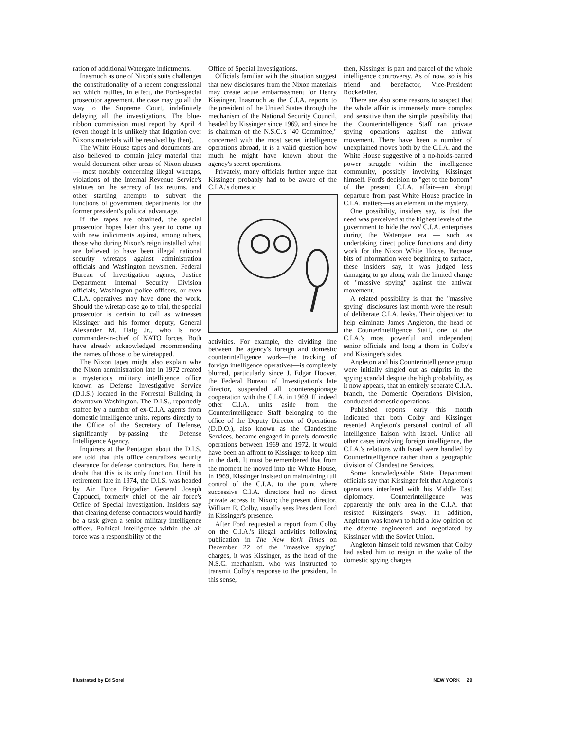ration of additional Watergate indictments.
Inasmuch as one of Nixon's suits challenges the constitutionality of a recent congressional act which ratifies, in effect, the Ford–special prosecutor agreement, the case may go all the way to the Supreme Court, indefinitely delaying all the investigations. The blue-ribbon commission must report by April 4 (even though it is unlikely that litigation over Nixon's materials will be resolved by then).
The White House tapes and documents are also believed to contain juicy material that would document other areas of Nixon abuses — most notably concerning illegal wiretaps, violations of the Internal Revenue Service's statutes on the secrecy of tax returns, and other startling attempts to subvert the functions of government departments for the former president's political advantage.
If the tapes are obtained, the special prosecutor hopes later this year to come up with new indictments against, among others, those who during Nixon's reign installed what are believed to have been illegal national security wiretaps against administration officials and Washington newsmen. Federal Bureau of Investigation agents, Justice Department Internal Security Division officials, Washington police officers, or even C.I.A. operatives may have done the work. Should the wiretap case go to trial, the special prosecutor is certain to call as witnesses Kissinger and his former deputy, General Alexander M. Haig Jr., who is now commander-in-chief of NATO forces. Both have already acknowledged recommending the names of those to be wiretapped.
The Nixon tapes might also explain why the Nixon administration late in 1972 created a mysterious military intelligence office known as Defense Investigative Service (D.I.S.) located in the Forrestal Building in downtown Washington. The D.I.S., reportedly staffed by a number of ex-C.I.A. agents from domestic intelligence units, reports directly to the Office of the Secretary of Defense, significantly by-passing the Defense Intelligence Agency.
Inquirers at the Pentagon about the D.I.S. are told that this office centralizes security clearance for defense contractors. But there is doubt that this is its only function. Until his retirement late in 1974, the D.I.S. was headed by Air Force Brigadier General Joseph Cappucci, formerly chief of the air force's Office of Special Investigation. Insiders say that clearing defense contractors would hardly be a task given a senior military intelligence officer. Political intelligence within the air force was a responsibility of the
Office of Special Investigations.
Officials familiar with the situation suggest that new disclosures from the Nixon materials may create acute embarrassment for Henry Kissinger. Inasmuch as the C.I.A. reports to the president of the United States through the mechanism of the National Security Council, headed by Kissinger since 1969, and since he is chairman of the N.S.C.'s "40 Committee," concerned with the most secret intelligence operations abroad, it is a valid question how much he might have known about the agency's secret operations.
Privately, many officials further argue that Kissinger probably had to be aware of the C.I.A.'s domestic
activities. For example, the dividing line between the agency's foreign and domestic counterintelligence work—the tracking of foreign intelligence operatives—is completely blurred, particularly since J. Edgar Hoover, the Federal Bureau of Investigation's late director, suspended all counterespionage cooperation with the C.I.A. in 1969. If indeed other C.I.A. units aside from the Counterintelligence Staff belonging to the office of the Deputy Director of Operations (D.D.O.), also known as the Clandestine Services, became engaged in purely domestic operations between 1969 and 1972, it would have been an affront to Kissinger to keep him in the dark. It must be remembered that from the moment he moved into the White House, in 1969, Kissinger insisted on maintaining full control of the C.I.A. to the point where successive C.I.A. directors had no direct private access to Nixon; the present director, William E. Colby, usually sees President Ford in Kissinger's presence.
After Ford requested a report from Colby on the C.I.A.'s illegal activities following publication in The New York Times on December 22 of the "massive spying" charges, it was Kissinger, as the head of the N.S.C. mechanism, who was instructed to transmit Colby's response to the president. In this sense,
then, Kissinger is part and parcel of the whole intelligence controversy. As of now, so is his friend and benefactor, Vice-President Rockefeller.
There are also some reasons to suspect that the whole affair is immensely more complex and sensitive than the simple possibility that the Counterintelligence Staff ran private spying operations against the antiwar movement. There have been a number of unexplained moves both by the C.I.A. and the White House suggestive of a no-holds-barred power struggle within the intelligence community, possibly involving Kissinger himself. Ford's decision to "get to the bottom" of the present C.I.A. affair—an abrupt departure from past White House practice in C.I.A. matters—is an element in the mystery.
One possibility, insiders say, is that the need was perceived at the highest levels of the government to hide the real C.I.A. enterprises during the Watergate era — such as undertaking direct police functions and dirty work for the Nixon White House. Because bits of information were beginning to surface, these insiders say, it was judged less damaging to go along with the limited charge of "massive spying" against the antiwar movement.
A related possibility is that the "massive spying" disclosures last month were the result of deliberate C.I.A. leaks. Their objective: to help eliminate James Angleton, the head of the Counterintelligence Staff, one of the C.I.A.'s most powerful and independent senior officials and long a thorn in Colby's and Kissinger's sides.
Angleton and his Counterintelligence group were initially singled out as culprits in the spying scandal despite the high probability, as it now appears, that an entirely separate C.I.A. branch, the Domestic Operations Division, conducted domestic operations.
Published reports early this month indicated that both Colby and Kissinger resented Angleton's personal control of all intelligence liaison with Israel. Unlike all other cases involving foreign intelligence, the C.I.A.'s relations with Israel were handled by Counterintelligence rather than a geographic division of Clandestine Services.
Some knowledgeable State Department officials say that Kissinger felt that Angleton's operations interfered with his Middle East diplomacy. Counterintelligence was apparently the only area in the C.I.A. that resisted Kissinger's sway. In addition, Angleton was known to hold a low opinion of the détente engineered and negotiated by Kissinger with the Soviet Union.
Angleton himself told newsmen that Colby had asked him to resign in the wake of the domestic spying charges
Illustrated by Ed Sorel NEW YORK 29